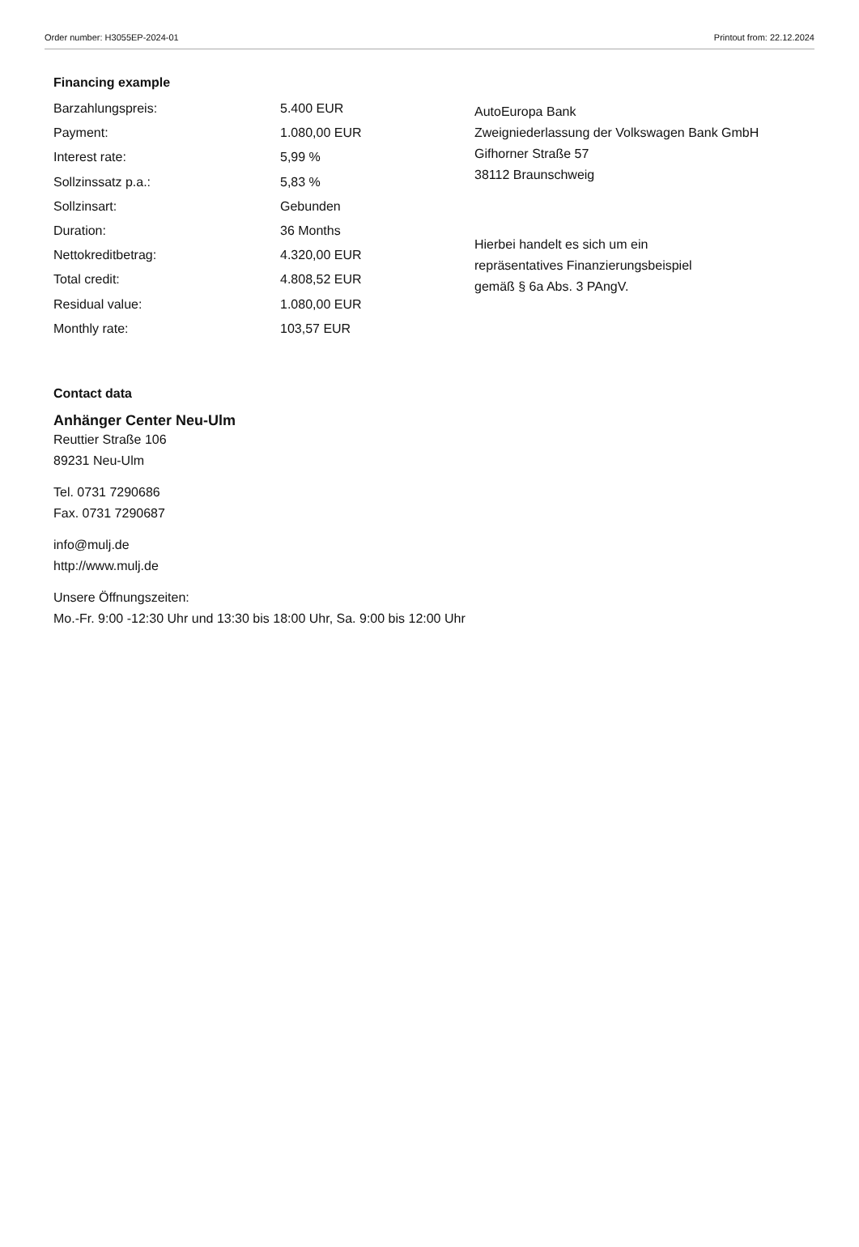Order number: H3055EP-2024-01 Printout from: 22.12.2024
Financing example
| Barzahlungspreis: | 5.400 EUR |
| Payment: | 1.080,00 EUR |
| Interest rate: | 5,99 % |
| Sollzinssatz p.a.: | 5,83 % |
| Sollzinsart: | Gebunden |
| Duration: | 36 Months |
| Nettokreditbetrag: | 4.320,00 EUR |
| Total credit: | 4.808,52 EUR |
| Residual value: | 1.080,00 EUR |
| Monthly rate: | 103,57 EUR |
AutoEuropa Bank
Zweigniederlassung der Volkswagen Bank GmbH
Gifhorner Straße 57
38112 Braunschweig
Hierbei handelt es sich um ein
repräsentatives Finanzierungsbeispiel
gemäß § 6a Abs. 3 PAngV.
Contact data
Anhänger Center Neu-Ulm
Reuttier Straße 106
89231 Neu-Ulm
Tel. 0731 7290686
Fax. 0731 7290687
info@mulj.de
http://www.mulj.de
Unsere Öffnungszeiten:
Mo.-Fr. 9:00 -12:30 Uhr und 13:30 bis 18:00 Uhr, Sa. 9:00 bis 12:00 Uhr